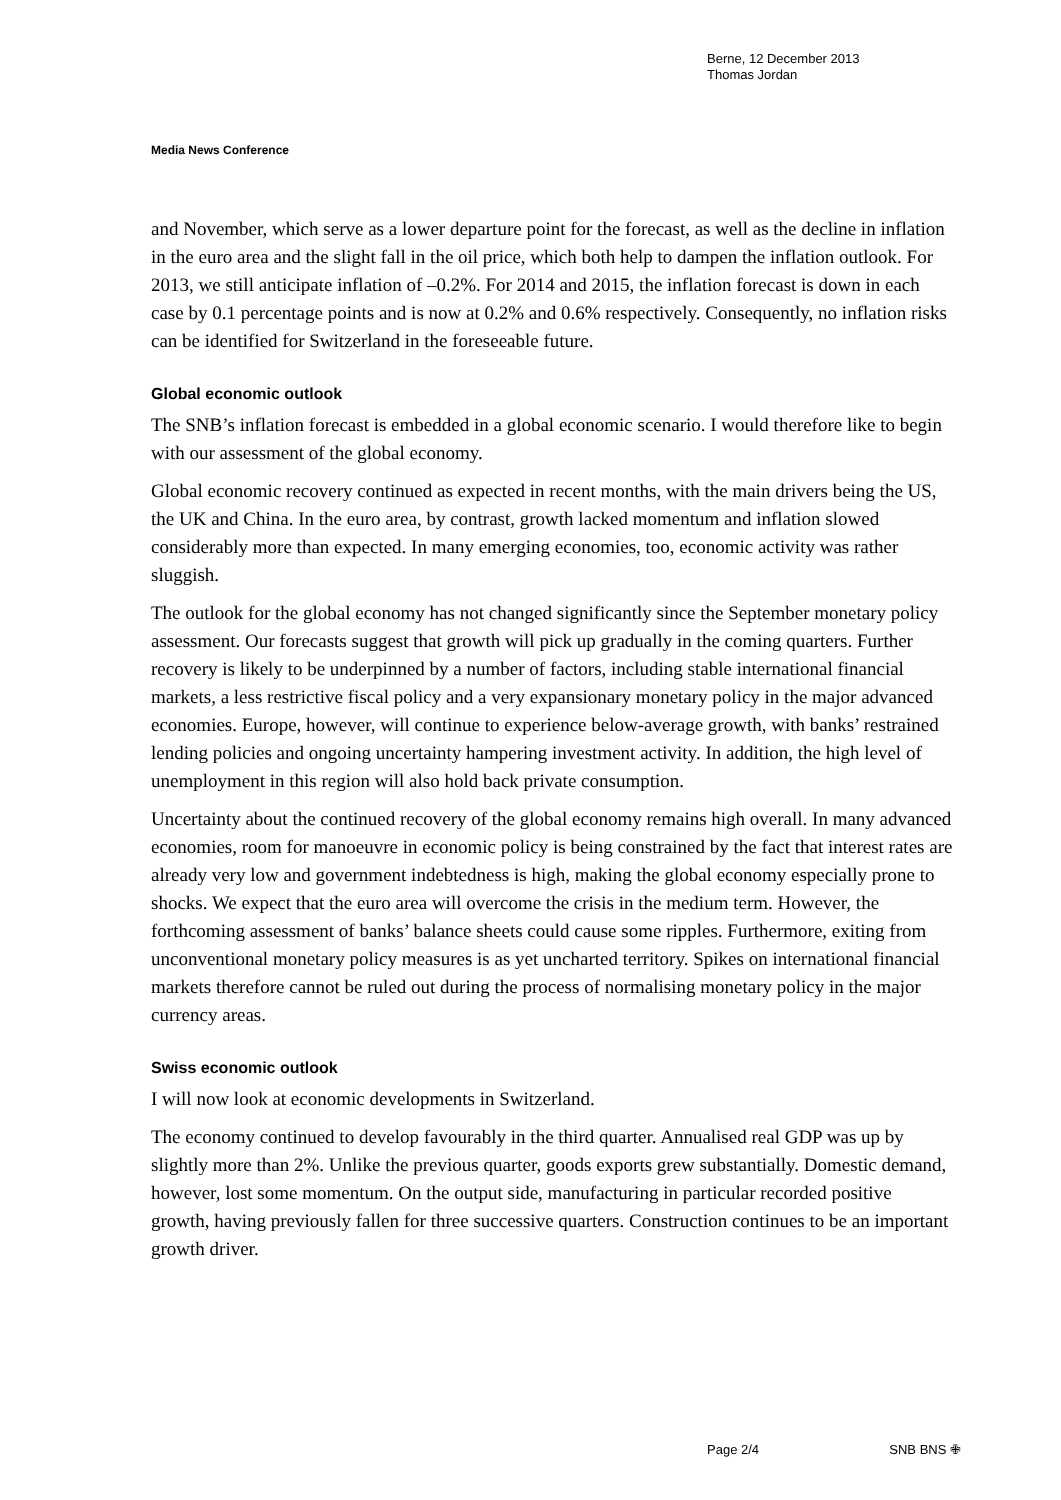Berne, 12 December 2013
Thomas Jordan
Media News Conference
and November, which serve as a lower departure point for the forecast, as well as the decline in inflation in the euro area and the slight fall in the oil price, which both help to dampen the inflation outlook. For 2013, we still anticipate inflation of –0.2%. For 2014 and 2015, the inflation forecast is down in each case by 0.1 percentage points and is now at 0.2% and 0.6% respectively. Consequently, no inflation risks can be identified for Switzerland in the foreseeable future.
Global economic outlook
The SNB’s inflation forecast is embedded in a global economic scenario. I would therefore like to begin with our assessment of the global economy.
Global economic recovery continued as expected in recent months, with the main drivers being the US, the UK and China. In the euro area, by contrast, growth lacked momentum and inflation slowed considerably more than expected. In many emerging economies, too, economic activity was rather sluggish.
The outlook for the global economy has not changed significantly since the September monetary policy assessment. Our forecasts suggest that growth will pick up gradually in the coming quarters. Further recovery is likely to be underpinned by a number of factors, including stable international financial markets, a less restrictive fiscal policy and a very expansionary monetary policy in the major advanced economies. Europe, however, will continue to experience below-average growth, with banks’ restrained lending policies and ongoing uncertainty hampering investment activity. In addition, the high level of unemployment in this region will also hold back private consumption.
Uncertainty about the continued recovery of the global economy remains high overall. In many advanced economies, room for manoeuvre in economic policy is being constrained by the fact that interest rates are already very low and government indebtedness is high, making the global economy especially prone to shocks. We expect that the euro area will overcome the crisis in the medium term. However, the forthcoming assessment of banks’ balance sheets could cause some ripples. Furthermore, exiting from unconventional monetary policy measures is as yet uncharted territory. Spikes on international financial markets therefore cannot be ruled out during the process of normalising monetary policy in the major currency areas.
Swiss economic outlook
I will now look at economic developments in Switzerland.
The economy continued to develop favourably in the third quarter. Annualised real GDP was up by slightly more than 2%. Unlike the previous quarter, goods exports grew substantially. Domestic demand, however, lost some momentum. On the output side, manufacturing in particular recorded positive growth, having previously fallen for three successive quarters. Construction continues to be an important growth driver.
Page 2/4 SNB BNS ✙